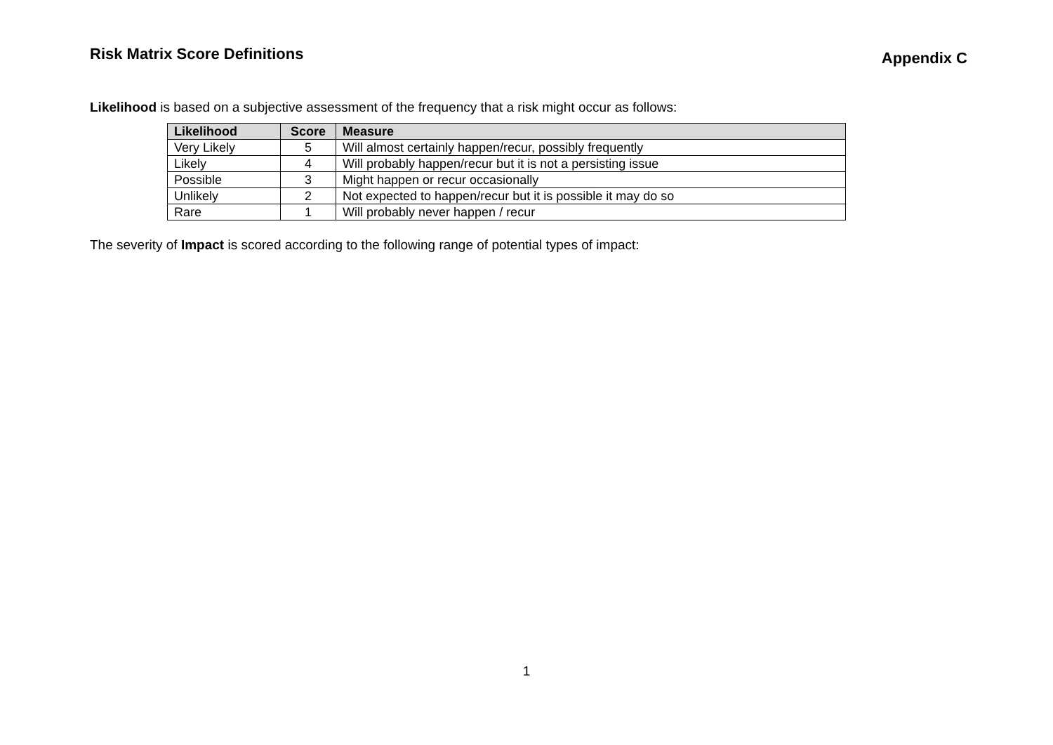Risk Matrix Score Definitions
Appendix C
Likelihood is based on a subjective assessment of the frequency that a risk might occur as follows:
| Likelihood | Score | Measure |
| --- | --- | --- |
| Very Likely | 5 | Will almost certainly happen/recur, possibly frequently |
| Likely | 4 | Will probably happen/recur but it is not a persisting issue |
| Possible | 3 | Might happen or recur occasionally |
| Unlikely | 2 | Not expected to happen/recur but it is possible it may do so |
| Rare | 1 | Will probably never happen / recur |
The severity of Impact is scored according to the following range of potential types of impact:
1